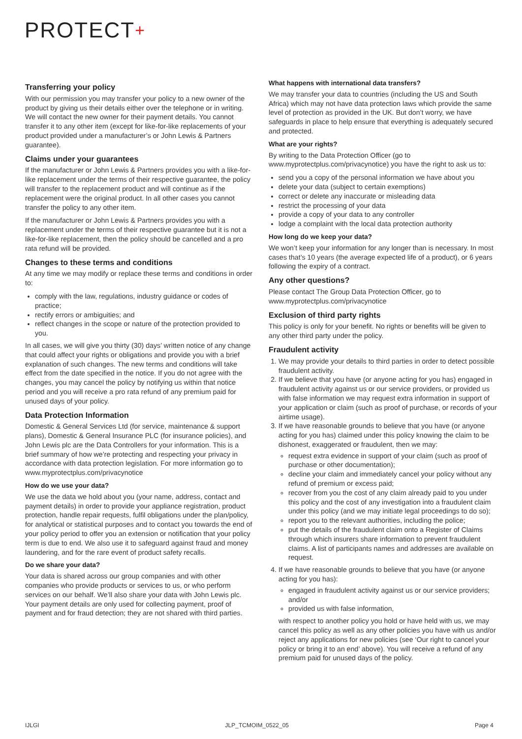PROTECT+
Transferring your policy
With our permission you may transfer your policy to a new owner of the product by giving us their details either over the telephone or in writing. We will contact the new owner for their payment details. You cannot transfer it to any other item (except for like-for-like replacements of your product provided under a manufacturer’s or John Lewis & Partners guarantee).
Claims under your guarantees
If the manufacturer or John Lewis & Partners provides you with a like-for-like replacement under the terms of their respective guarantee, the policy will transfer to the replacement product and will continue as if the replacement were the original product. In all other cases you cannot transfer the policy to any other item.
If the manufacturer or John Lewis & Partners provides you with a replacement under the terms of their respective guarantee but it is not a like-for-like replacement, then the policy should be cancelled and a pro rata refund will be provided.
Changes to these terms and conditions
At any time we may modify or replace these terms and conditions in order to:
comply with the law, regulations, industry guidance or codes of practice;
rectify errors or ambiguities; and
reflect changes in the scope or nature of the protection provided to you.
In all cases, we will give you thirty (30) days’ written notice of any change that could affect your rights or obligations and provide you with a brief explanation of such changes. The new terms and conditions will take effect from the date specified in the notice. If you do not agree with the changes, you may cancel the policy by notifying us within that notice period and you will receive a pro rata refund of any premium paid for unused days of your policy.
Data Protection Information
Domestic & General Services Ltd (for service, maintenance & support plans), Domestic & General Insurance PLC (for insurance policies), and John Lewis plc are the Data Controllers for your information. This is a brief summary of how we’re protecting and respecting your privacy in accordance with data protection legislation. For more information go to www.myprotectplus.com/privacynotice
How do we use your data?
We use the data we hold about you (your name, address, contact and payment details) in order to provide your appliance registration, product protection, handle repair requests, fulfil obligations under the plan/policy, for analytical or statistical purposes and to contact you towards the end of your policy period to offer you an extension or notification that your policy term is due to end. We also use it to safeguard against fraud and money laundering, and for the rare event of product safety recalls.
Do we share your data?
Your data is shared across our group companies and with other companies who provide products or services to us, or who perform services on our behalf. We’ll also share your data with John Lewis plc. Your payment details are only used for collecting payment, proof of payment and for fraud detection; they are not shared with third parties.
What happens with international data transfers?
We may transfer your data to countries (including the US and South Africa) which may not have data protection laws which provide the same level of protection as provided in the UK. But don’t worry, we have safeguards in place to help ensure that everything is adequately secured and protected.
What are your rights?
By writing to the Data Protection Officer (go to www.myprotectplus.com/privacynotice) you have the right to ask us to:
send you a copy of the personal information we have about you
delete your data (subject to certain exemptions)
correct or delete any inaccurate or misleading data
restrict the processing of your data
provide a copy of your data to any controller
lodge a complaint with the local data protection authority
How long do we keep your data?
We won’t keep your information for any longer than is necessary. In most cases that’s 10 years (the average expected life of a product), or 6 years following the expiry of a contract.
Any other questions?
Please contact The Group Data Protection Officer, go to www.myprotectplus.com/privacynotice
Exclusion of third party rights
This policy is only for your benefit. No rights or benefits will be given to any other third party under the policy.
Fraudulent activity
1. We may provide your details to third parties in order to detect possible fraudulent activity.
2. If we believe that you have (or anyone acting for you has) engaged in fraudulent activity against us or our service providers, or provided us with false information we may request extra information in support of your application or claim (such as proof of purchase, or records of your airtime usage).
3. If we have reasonable grounds to believe that you have (or anyone acting for you has) claimed under this policy knowing the claim to be dishonest, exaggerated or fraudulent, then we may:
request extra evidence in support of your claim (such as proof of purchase or other documentation);
decline your claim and immediately cancel your policy without any refund of premium or excess paid;
recover from you the cost of any claim already paid to you under this policy and the cost of any investigation into a fraudulent claim under this policy (and we may initiate legal proceedings to do so);
report you to the relevant authorities, including the police;
put the details of the fraudulent claim onto a Register of Claims through which insurers share information to prevent fraudulent claims. A list of participants names and addresses are available on request.
4. If we have reasonable grounds to believe that you have (or anyone acting for you has):
engaged in fraudulent activity against us or our service providers; and/or
provided us with false information,
with respect to another policy you hold or have held with us, we may cancel this policy as well as any other policies you have with us and/or reject any applications for new policies (see ‘Our right to cancel your policy or bring it to an end’ above). You will receive a refund of any premium paid for unused days of the policy.
IJLGI JLP_TCMOIM_0522_05 Page 4